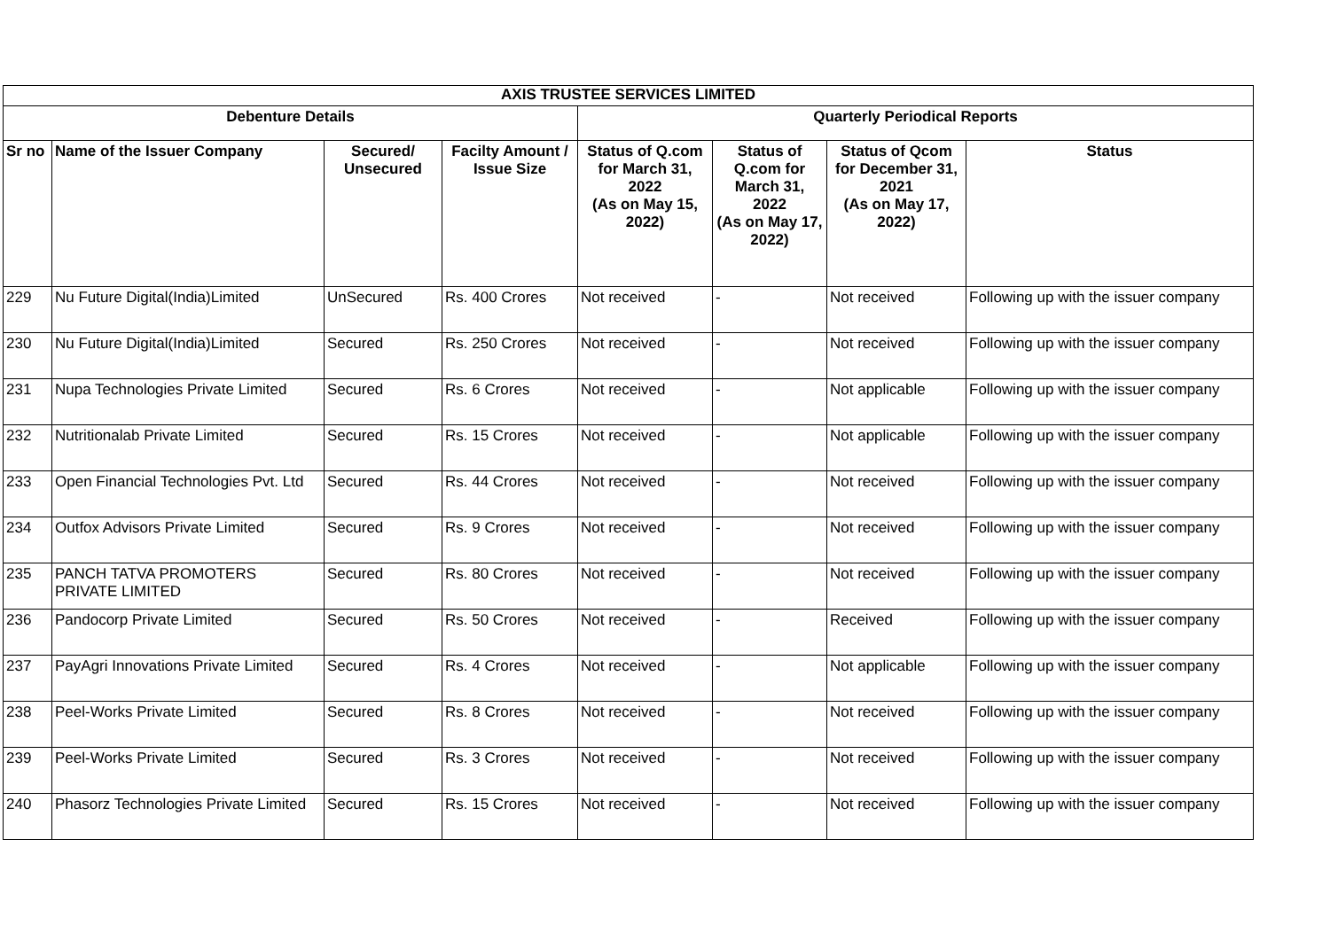| AXIS TRUSTEE SERVICES LIMITED | | | | | | | |
| --- | --- | --- | --- | --- | --- | --- | --- |
| Debenture Details | | | | Quarterly Periodical Reports | | | |
| Sr no | Name of the Issuer Company | Secured/ Unsecured | Facilty Amount / Issue Size | Status of Q.com for March 31, 2022 (As on May 15, 2022) | Status of Q.com for March 31, 2022 (As on May 17, 2022) | Status of Qcom for December 31, 2021 (As on May 17, 2022) | Status |
| 229 | Nu Future Digital(India)Limited | UnSecured | Rs. 400 Crores | Not received | - | Not received | Following up with the issuer company |
| 230 | Nu Future Digital(India)Limited | Secured | Rs. 250 Crores | Not received | - | Not received | Following up with the issuer company |
| 231 | Nupa Technologies Private Limited | Secured | Rs. 6 Crores | Not received | - | Not applicable | Following up with the issuer company |
| 232 | Nutritionalab Private Limited | Secured | Rs. 15 Crores | Not received | - | Not applicable | Following up with the issuer company |
| 233 | Open Financial Technologies Pvt. Ltd | Secured | Rs. 44 Crores | Not received | - | Not received | Following up with the issuer company |
| 234 | Outfox Advisors Private Limited | Secured | Rs. 9 Crores | Not received | - | Not received | Following up with the issuer company |
| 235 | PANCH TATVA PROMOTERS PRIVATE LIMITED | Secured | Rs. 80 Crores | Not received | - | Not received | Following up with the issuer company |
| 236 | Pandocorp Private Limited | Secured | Rs. 50 Crores | Not received | - | Received | Following up with the issuer company |
| 237 | PayAgri Innovations Private Limited | Secured | Rs. 4 Crores | Not received | - | Not applicable | Following up with the issuer company |
| 238 | Peel-Works Private Limited | Secured | Rs. 8 Crores | Not received | - | Not received | Following up with the issuer company |
| 239 | Peel-Works Private Limited | Secured | Rs. 3 Crores | Not received | - | Not received | Following up with the issuer company |
| 240 | Phasorz Technologies Private Limited | Secured | Rs. 15 Crores | Not received | - | Not received | Following up with the issuer company |